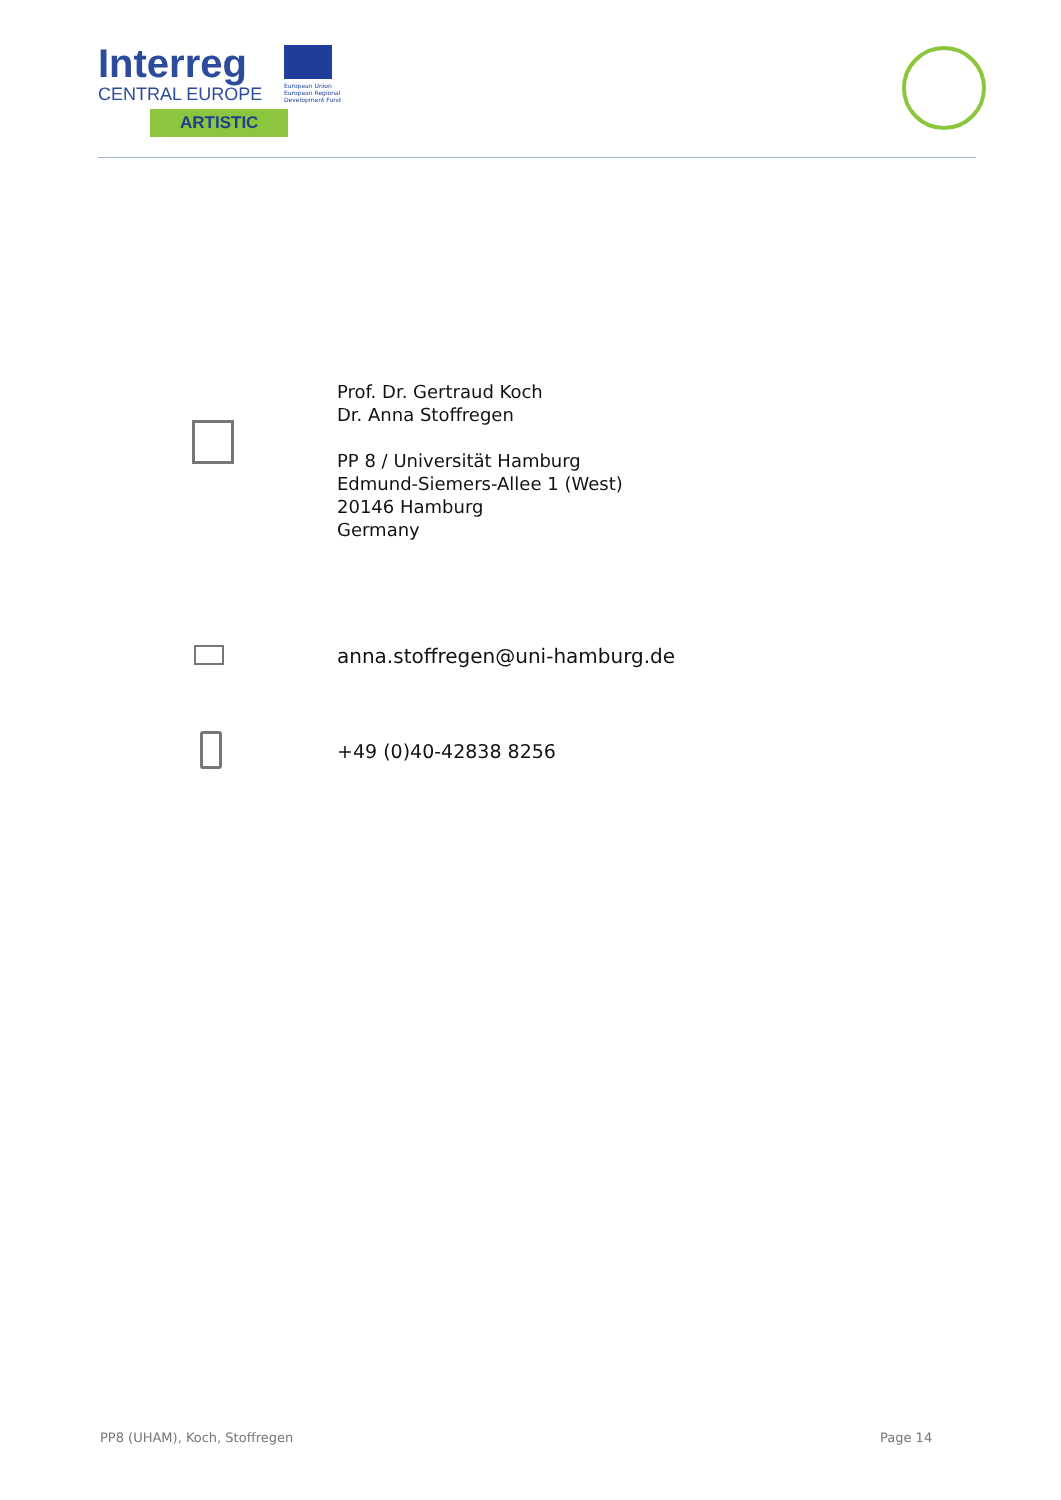Interreg
CENTRAL EUROPE
ARTISTIC
European Union
European Regional
Development Fund
Prof. Dr. Gertraud Koch
Dr. Anna Stoffregen
PP 8 / Universität Hamburg
Edmund-Siemers-Allee 1 (West)
20146 Hamburg
Germany
anna.stoffregen@uni-hamburg.de
+49 (0)40-42838 8256
PP8 (UHAM), Koch, Stoffregen Page 14